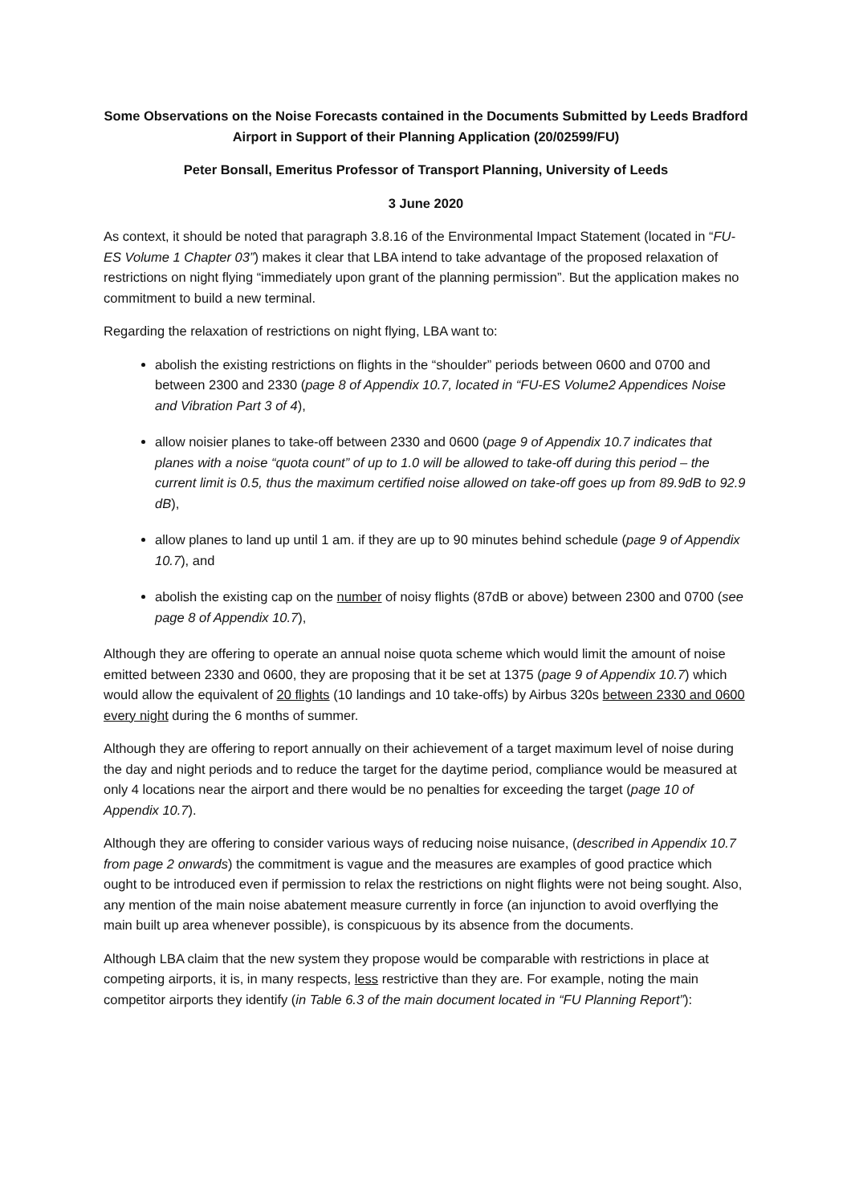Some Observations on the Noise Forecasts contained in the Documents Submitted by Leeds Bradford Airport in Support of their Planning Application (20/02599/FU)
Peter Bonsall, Emeritus Professor of Transport Planning, University of Leeds
3 June 2020
As context, it should be noted that paragraph 3.8.16 of the Environmental Impact Statement (located in “FU-ES Volume 1 Chapter 03”) makes it clear that LBA intend to take advantage of the proposed relaxation of restrictions on night flying “immediately upon grant of the planning permission”. But the application makes no commitment to build a new terminal.
Regarding the relaxation of restrictions on night flying, LBA want to:
abolish the existing restrictions on flights in the “shoulder” periods between 0600 and 0700 and between 2300 and 2330 (page 8 of Appendix 10.7, located in “FU-ES Volume2 Appendices Noise and Vibration Part 3 of 4),
allow noisier planes to take-off between 2330 and 0600 (page 9 of Appendix 10.7 indicates that planes with a noise “quota count” of up to 1.0 will be allowed to take-off during this period – the current limit is 0.5, thus the maximum certified noise allowed on take-off goes up from 89.9dB to 92.9 dB),
allow planes to land up until 1 am. if they are up to 90 minutes behind schedule (page 9 of Appendix 10.7), and
abolish the existing cap on the number of noisy flights (87dB or above) between 2300 and 0700 (see page 8 of Appendix 10.7),
Although they are offering to operate an annual noise quota scheme which would limit the amount of noise emitted between 2330 and 0600, they are proposing that it be set at 1375 (page 9 of Appendix 10.7) which would allow the equivalent of 20 flights (10 landings and 10 take-offs) by Airbus 320s between 2330 and 0600 every night during the 6 months of summer.
Although they are offering to report annually on their achievement of a target maximum level of noise during the day and night periods and to reduce the target for the daytime period, compliance would be measured at only 4 locations near the airport and there would be no penalties for exceeding the target (page 10 of Appendix 10.7).
Although they are offering to consider various ways of reducing noise nuisance, (described in Appendix 10.7 from page 2 onwards) the commitment is vague and the measures are examples of good practice which ought to be introduced even if permission to relax the restrictions on night flights were not being sought. Also, any mention of the main noise abatement measure currently in force (an injunction to avoid overflying the main built up area whenever possible), is conspicuous by its absence from the documents.
Although LBA claim that the new system they propose would be comparable with restrictions in place at competing airports, it is, in many respects, less restrictive than they are. For example, noting the main competitor airports they identify (in Table 6.3 of the main document located in “FU Planning Report”):